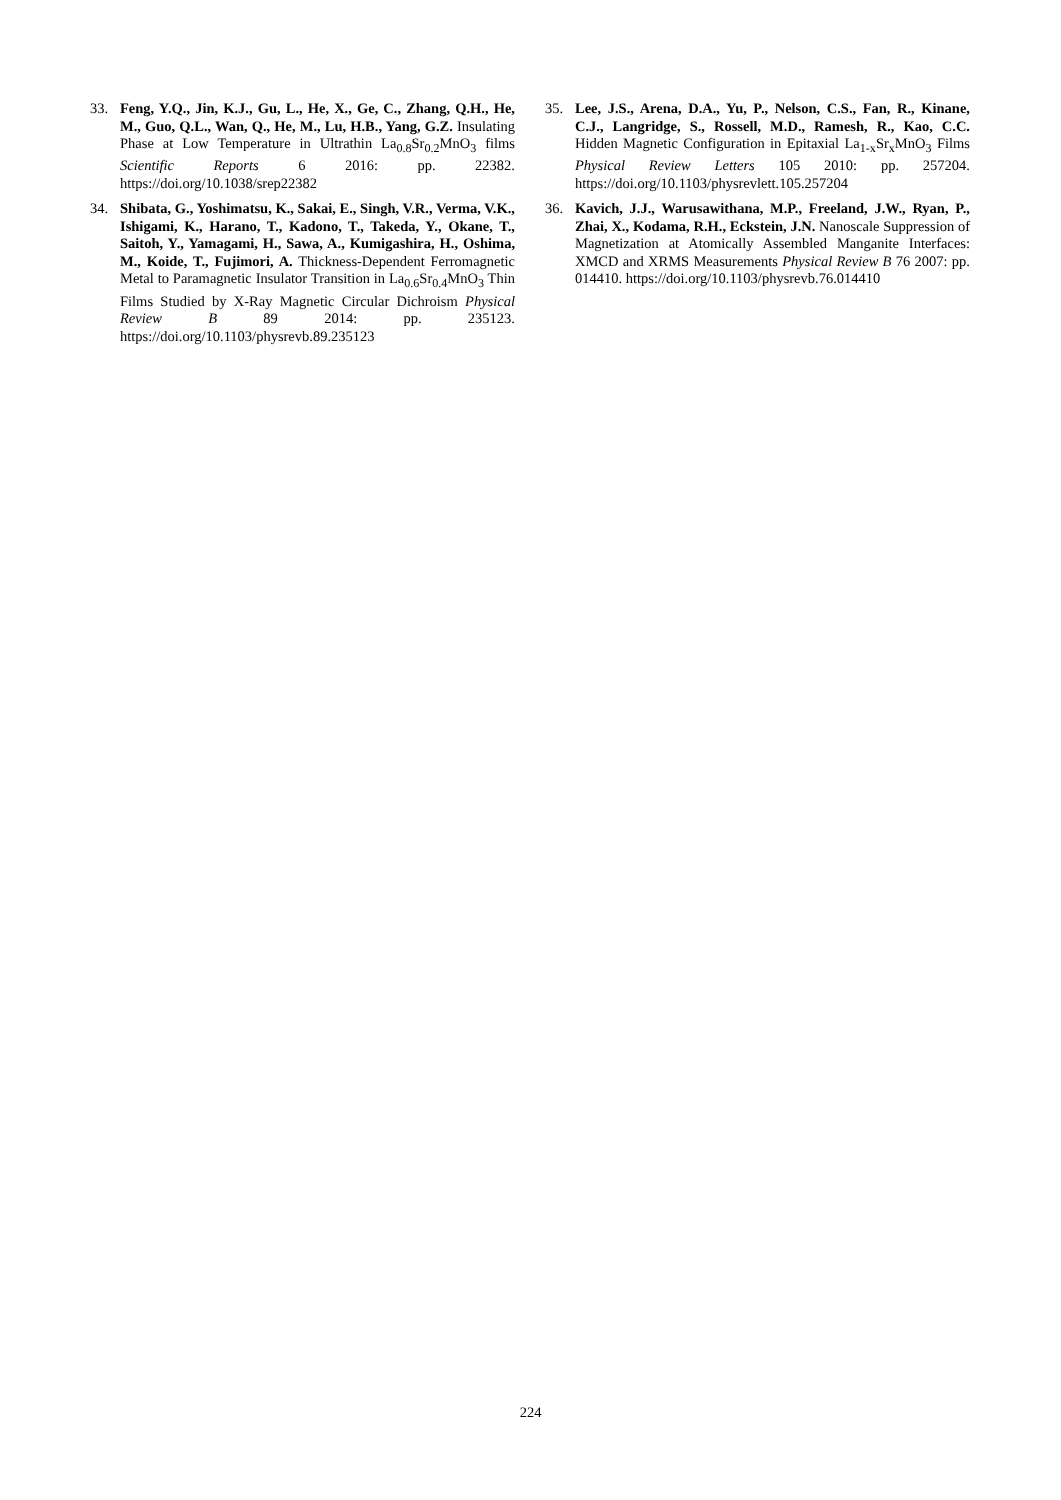33. Feng, Y.Q., Jin, K.J., Gu, L., He, X., Ge, C., Zhang, Q.H., He, M., Guo, Q.L., Wan, Q., He, M., Lu, H.B., Yang, G.Z. Insulating Phase at Low Temperature in Ultrathin La<sub>0.8</sub>Sr<sub>0.2</sub>MnO<sub>3</sub> films Scientific Reports 6 2016: pp. 22382. https://doi.org/10.1038/srep22382
34. Shibata, G., Yoshimatsu, K., Sakai, E., Singh, V.R., Verma, V.K., Ishigami, K., Harano, T., Kadono, T., Takeda, Y., Okane, T., Saitoh, Y., Yamagami, H., Sawa, A., Kumigashira, H., Oshima, M., Koide, T., Fujimori, A. Thickness-Dependent Ferromagnetic Metal to Paramagnetic Insulator Transition in La<sub>0.6</sub>Sr<sub>0.4</sub>MnO<sub>3</sub> Thin Films Studied by X-Ray Magnetic Circular Dichroism Physical Review B 89 2014: pp. 235123. https://doi.org/10.1103/physrevb.89.235123
35. Lee, J.S., Arena, D.A., Yu, P., Nelson, C.S., Fan, R., Kinane, C.J., Langridge, S., Rossell, M.D., Ramesh, R., Kao, C.C. Hidden Magnetic Configuration in Epitaxial La<sub>1-x</sub>Sr<sub>x</sub>MnO<sub>3</sub> Films Physical Review Letters 105 2010: pp. 257204. https://doi.org/10.1103/physrevlett.105.257204
36. Kavich, J.J., Warusawithana, M.P., Freeland, J.W., Ryan, P., Zhai, X., Kodama, R.H., Eckstein, J.N. Nanoscale Suppression of Magnetization at Atomically Assembled Manganite Interfaces: XMCD and XRMS Measurements Physical Review B 76 2007: pp. 014410. https://doi.org/10.1103/physrevb.76.014410
224